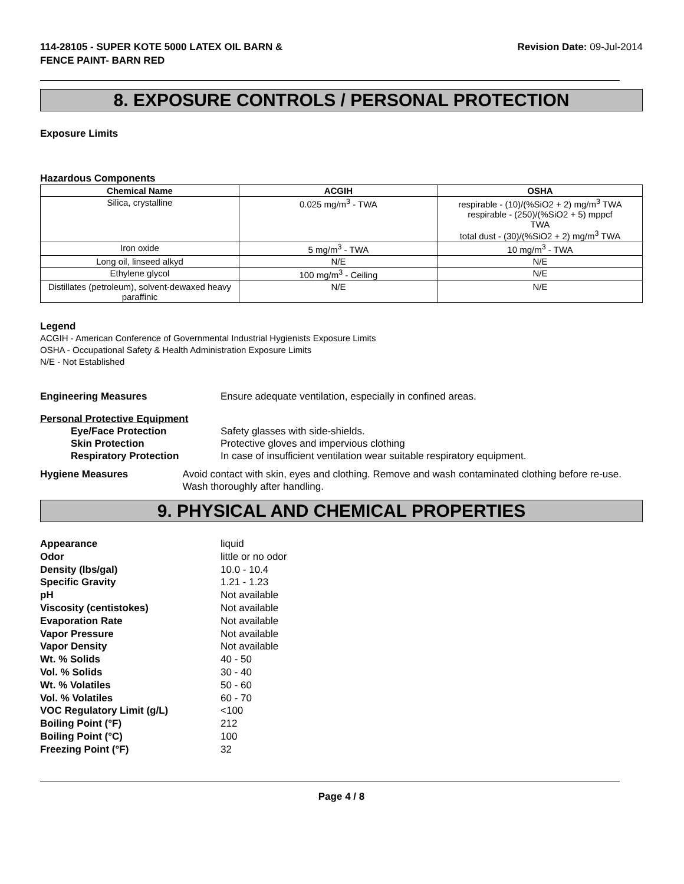114-28105 - SUPER KOTE 5000 LATEX OIL BARN &
FENCE PAINT- BARN RED
Revision Date: 09-Jul-2014
8. EXPOSURE CONTROLS / PERSONAL PROTECTION
Exposure Limits
Hazardous Components
| Chemical Name | ACGIH | OSHA |
| --- | --- | --- |
| Silica, crystalline | 0.025 mg/m<sup>3</sup> - TWA | respirable - (10)/(%SiO2 + 2) mg/m<sup>3</sup> TWA respirable - (250)/(%SiO2 + 5) mppcf TWA total dust - (30)/(%SiO2 + 2) mg/m<sup>3</sup> TWA |
| Iron oxide | 5 mg/m<sup>3</sup> - TWA | 10 mg/m<sup>3</sup> - TWA |
| Long oil, linseed alkyd | N/E | N/E |
| Ethylene glycol | 100 mg/m<sup>3</sup> - Ceiling | N/E |
| Distillates (petroleum), solvent-dewaxed heavy paraffinic | N/E | N/E |
Legend
ACGIH - American Conference of Governmental Industrial Hygienists Exposure Limits
OSHA - Occupational Safety & Health Administration Exposure Limits
N/E - Not Established
Engineering Measures Ensure adequate ventilation, especially in confined areas.
Personal Protective Equipment
Eye/Face Protection Safety glasses with side-shields.
Skin Protection Protective gloves and impervious clothing
Respiratory Protection In case of insufficient ventilation wear suitable respiratory equipment.
Hygiene Measures Avoid contact with skin, eyes and clothing. Remove and wash contaminated clothing before re-use. Wash thoroughly after handling.
9. PHYSICAL AND CHEMICAL PROPERTIES
Appearance liquid
Odor little or no odor
Density (lbs/gal) 10.0 - 10.4
Specific Gravity 1.21 - 1.23
pH Not available
Viscosity (centistokes) Not available
Evaporation Rate Not available
Vapor Pressure Not available
Vapor Density Not available
Wt. % Solids 40 - 50
Vol. % Solids 30 - 40
Wt. % Volatiles 50 - 60
Vol. % Volatiles 60 - 70
VOC Regulatory Limit (g/L) <100
Boiling Point (°F) 212
Boiling Point (°C) 100
Freezing Point (°F) 32
Page 4 / 8